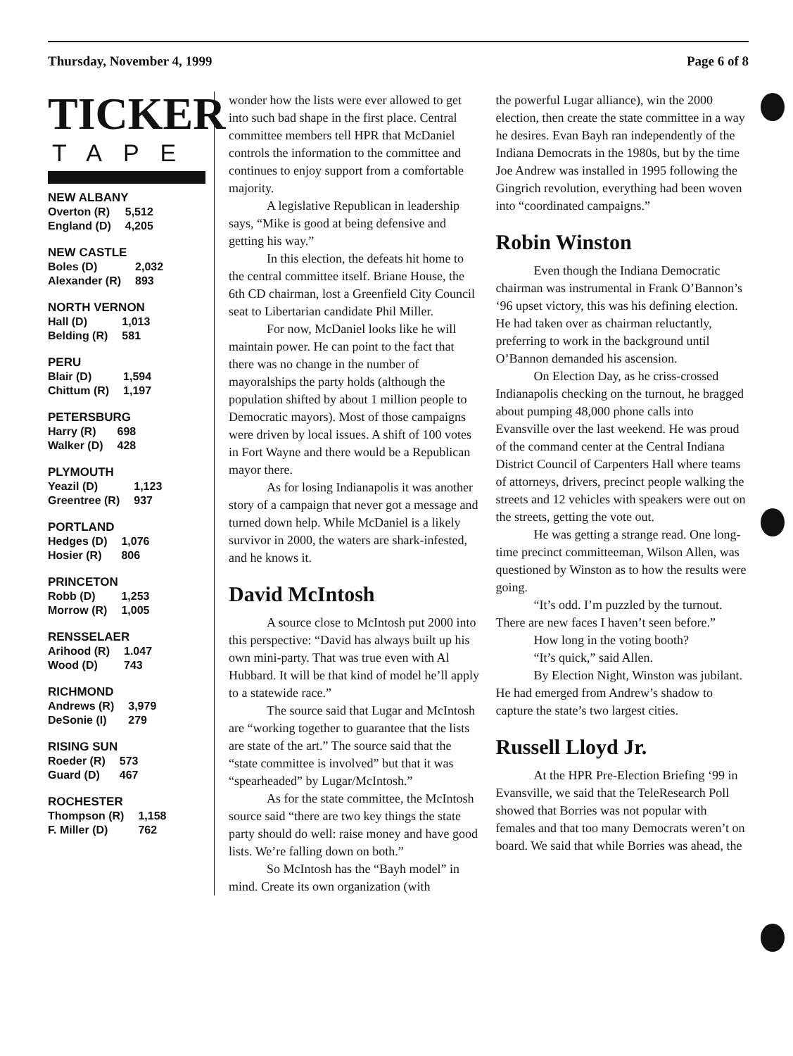Thursday, November 4, 1999 Page 6 of 8
TICKER
TAPE
| NEW ALBANY | |
| --- | --- |
| Overton (R) | 5,512 |
| England (D) | 4,205 |
| NEW CASTLE | |
| --- | --- |
| Boles (D) | 2,032 |
| Alexander (R) | 893 |
| NORTH VERNON | |
| --- | --- |
| Hall (D) | 1,013 |
| Belding (R) | 581 |
| PERU | |
| --- | --- |
| Blair (D) | 1,594 |
| Chittum (R) | 1,197 |
| PETERSBURG | |
| --- | --- |
| Harry (R) | 698 |
| Walker (D) | 428 |
| PLYMOUTH | |
| --- | --- |
| Yeazil (D) | 1,123 |
| Greentree (R) | 937 |
| PORTLAND | |
| --- | --- |
| Hedges (D) | 1,076 |
| Hosier (R) | 806 |
| PRINCETON | |
| --- | --- |
| Robb (D) | 1,253 |
| Morrow (R) | 1,005 |
| RENSSELAER | |
| --- | --- |
| Arihood (R) | 1.047 |
| Wood (D) | 743 |
| RICHMOND | |
| --- | --- |
| Andrews (R) | 3,979 |
| DeSonie (I) | 279 |
| RISING SUN | |
| --- | --- |
| Roeder (R) | 573 |
| Guard (D) | 467 |
| ROCHESTER | |
| --- | --- |
| Thompson (R) | 1,158 |
| F. Miller (D) | 762 |
wonder how the lists were ever allowed to get into such bad shape in the first place. Central committee members tell HPR that McDaniel controls the information to the committee and continues to enjoy support from a comfortable majority.
A legislative Republican in leadership says, “Mike is good at being defensive and getting his way.”
In this election, the defeats hit home to the central committee itself. Briane House, the 6th CD chairman, lost a Greenfield City Council seat to Libertarian candidate Phil Miller.
For now, McDaniel looks like he will maintain power. He can point to the fact that there was no change in the number of mayoralships the party holds (although the population shifted by about 1 million people to Democratic mayors). Most of those campaigns were driven by local issues. A shift of 100 votes in Fort Wayne and there would be a Republican mayor there.
As for losing Indianapolis it was another story of a campaign that never got a message and turned down help. While McDaniel is a likely survivor in 2000, the waters are shark-infested, and he knows it.
David McIntosh
A source close to McIntosh put 2000 into this perspective: “David has always built up his own mini-party. That was true even with Al Hubbard. It will be that kind of model he’ll apply to a statewide race.”
The source said that Lugar and McIntosh are “working together to guarantee that the lists are state of the art.” The source said that the “state committee is involved” but that it was “spearheaded” by Lugar/McIntosh.”
As for the state committee, the McIntosh source said “there are two key things the state party should do well: raise money and have good lists. We’re falling down on both.”
So McIntosh has the “Bayh model” in mind. Create its own organization (with
the powerful Lugar alliance), win the 2000 election, then create the state committee in a way he desires. Evan Bayh ran independently of the Indiana Democrats in the 1980s, but by the time Joe Andrew was installed in 1995 following the Gingrich revolution, everything had been woven into “coordinated campaigns.”
Robin Winston
Even though the Indiana Democratic chairman was instrumental in Frank O’Bannon’s ‘96 upset victory, this was his defining election. He had taken over as chairman reluctantly, preferring to work in the background until O’Bannon demanded his ascension.
On Election Day, as he criss-crossed Indianapolis checking on the turnout, he bragged about pumping 48,000 phone calls into Evansville over the last weekend. He was proud of the command center at the Central Indiana District Council of Carpenters Hall where teams of attorneys, drivers, precinct people walking the streets and 12 vehicles with speakers were out on the streets, getting the vote out.
He was getting a strange read. One long-time precinct committeeman, Wilson Allen, was questioned by Winston as to how the results were going.
“It’s odd. I’m puzzled by the turnout. There are new faces I haven’t seen before.”
How long in the voting booth?
“It’s quick,” said Allen.
By Election Night, Winston was jubilant. He had emerged from Andrew’s shadow to capture the state’s two largest cities.
Russell Lloyd Jr.
At the HPR Pre-Election Briefing ‘99 in Evansville, we said that the TeleResearch Poll showed that Borries was not popular with females and that too many Democrats weren’t on board. We said that while Borries was ahead, the